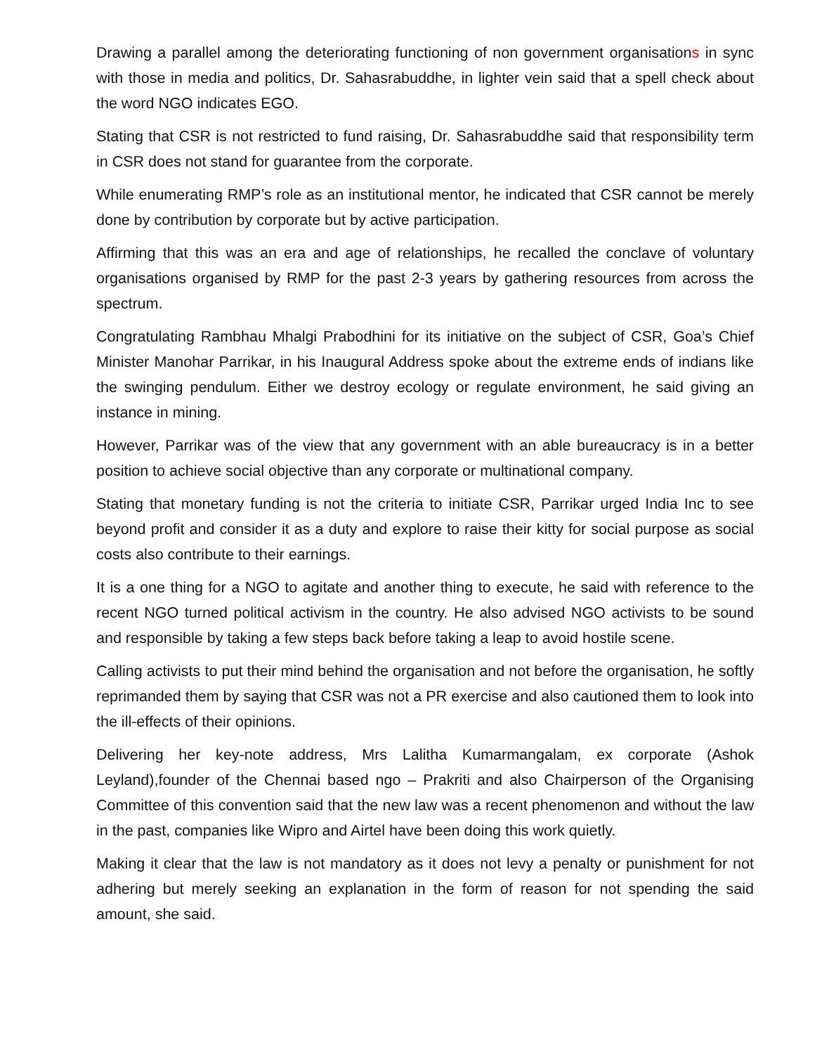Drawing a parallel among the deteriorating functioning of non government organisations in sync with those in media and politics, Dr. Sahasrabuddhe, in lighter vein said that a spell check about the word NGO indicates EGO.
Stating that CSR is not restricted to fund raising, Dr. Sahasrabuddhe said that responsibility term in CSR does not stand for guarantee from the corporate.
While enumerating RMP’s role as an institutional mentor, he indicated that CSR cannot be merely done by contribution by corporate but by active participation.
Affirming that this was an era and age of relationships, he recalled the conclave of voluntary organisations organised by RMP for the past 2-3 years by gathering resources from across the spectrum.
Congratulating Rambhau Mhalgi Prabodhini for its initiative on the subject of CSR, Goa’s Chief Minister Manohar Parrikar, in his Inaugural Address spoke about the extreme ends of indians like the swinging pendulum. Either we destroy ecology or regulate environment, he said giving an instance in mining.
However, Parrikar was of the view that any government with an able bureaucracy is in a better position to achieve social objective than any corporate or multinational company.
Stating that monetary funding is not the criteria to initiate CSR, Parrikar urged India Inc to see beyond profit and consider it as a duty and explore to raise their kitty for social purpose as social costs also contribute to their earnings.
It is a one thing for a NGO to agitate and another thing to execute, he said with reference to the recent NGO turned political activism in the country. He also advised NGO activists to be sound and responsible by taking a few steps back before taking a leap to avoid hostile scene.
Calling activists to put their mind behind the organisation and not before the organisation, he softly reprimanded them by saying that CSR was not a PR exercise and also cautioned them to look into the ill-effects of their opinions.
Delivering her key-note address, Mrs Lalitha Kumarmangalam, ex corporate (Ashok Leyland),founder of the Chennai based ngo – Prakriti and also Chairperson of the Organising Committee of this convention said that the new law was a recent phenomenon and without the law in the past, companies like Wipro and Airtel have been doing this work quietly.
Making it clear that the law is not mandatory as it does not levy a penalty or punishment for not adhering but merely seeking an explanation in the form of reason for not spending the said amount, she said.